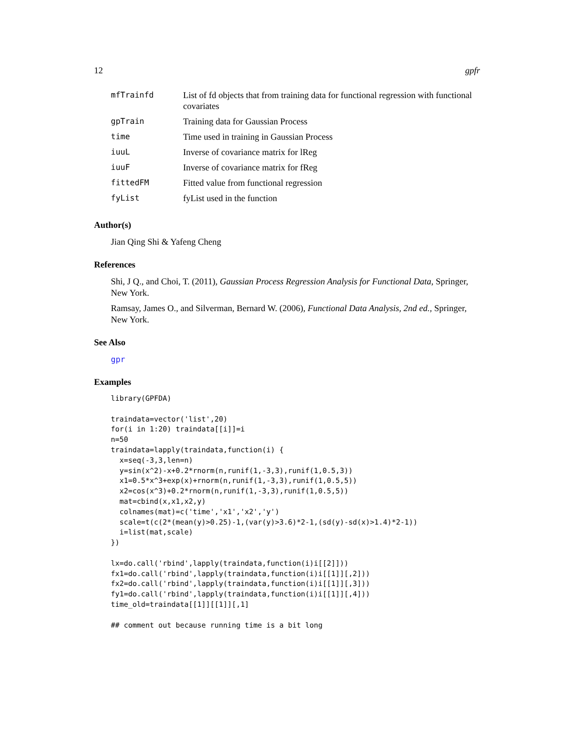12 gpfr
| mfTrainfd | List of fd objects that from training data for functional regression with functional covariates |
| gpTrain | Training data for Gaussian Process |
| time | Time used in training in Gaussian Process |
| iuuL | Inverse of covariance matrix for lReg |
| iuuF | Inverse of covariance matrix for fReg |
| fittedFM | Fitted value from functional regression |
| fyList | fyList used in the function |
Author(s)
Jian Qing Shi & Yafeng Cheng
References
Shi, J Q., and Choi, T. (2011), Gaussian Process Regression Analysis for Functional Data, Springer, New York.
Ramsay, James O., and Silverman, Bernard W. (2006), Functional Data Analysis, 2nd ed., Springer, New York.
See Also
gpr
Examples
library(GPFDA)

traindata=vector('list',20)
for(i in 1:20) traindata[[i]]=i
n=50
traindata=lapply(traindata,function(i) {
  x=seq(-3,3,len=n)
  y=sin(x^2)-x+0.2*rnorm(n,runif(1,-3,3),runif(1,0.5,3))
  x1=0.5*x^3+exp(x)+rnorm(n,runif(1,-3,3),runif(1,0.5,5))
  x2=cos(x^3)+0.2*rnorm(n,runif(1,-3,3),runif(1,0.5,5))
  mat=cbind(x,x1,x2,y)
  colnames(mat)=c('time','x1','x2','y')
  scale=t(c(2*(mean(y)>0.25)-1,(var(y)>3.6)*2-1,(sd(y)-sd(x)>1.4)*2-1))
  i=list(mat,scale)
})

lx=do.call('rbind',lapply(traindata,function(i)i[[2]]))
fx1=do.call('rbind',lapply(traindata,function(i)i[[1]][,2]))
fx2=do.call('rbind',lapply(traindata,function(i)i[[1]][,3]))
fy1=do.call('rbind',lapply(traindata,function(i)i[[1]][,4]))
time_old=traindata[[1]][[1]][,1]

## comment out because running time is a bit long